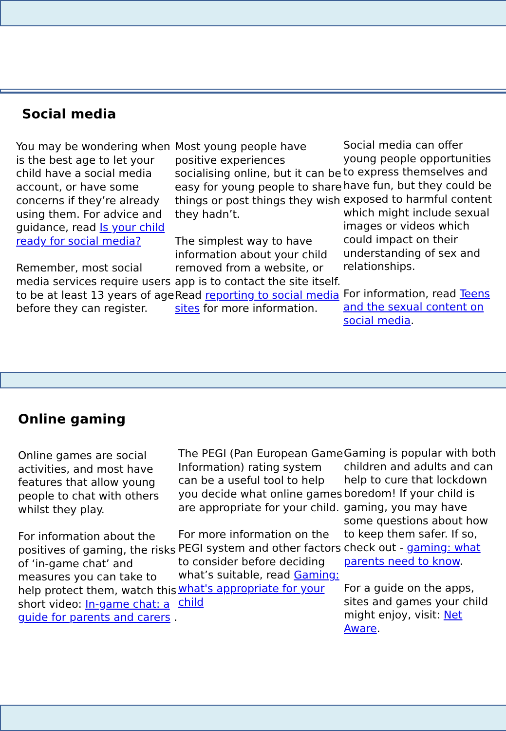Social media
You may be wondering when is the best age to let your child have a social media account, or have some concerns if they’re already using them. For advice and guidance, read Is your child ready for social media?
Remember, most social media services require users to be at least 13 years of age before they can register.
Most young people have positive experiences socialising online, but it can be easy for young people to share things or post things they wish they hadn’t.
The simplest way to have information about your child removed from a website, or app is to contact the site itself. Read reporting to social media sites for more information.
Social media can offer young people opportunities to express themselves and have fun, but they could be exposed to harmful content which might include sexual images or videos which could impact on their understanding of sex and relationships.
For information, read Teens and the sexual content on social media.
Online gaming
Online games are social activities, and most have features that allow young people to chat with others whilst they play.
For information about the positives of gaming, the risks of ‘in-game chat’ and measures you can take to help protect them, watch this short video: In-game chat: a guide for parents and carers .
The PEGI (Pan European Game Information) rating system can be a useful tool to help you decide what online games are appropriate for your child.
For more information on the PEGI system and other factors to consider before deciding what’s suitable, read Gaming: what's appropriate for your child
Gaming is popular with both children and adults and can help to cure that lockdown boredom! If your child is gaming, you may have some questions about how to keep them safer. If so, check out - gaming: what parents need to know.
For a guide on the apps, sites and games your child might enjoy, visit: Net Aware.